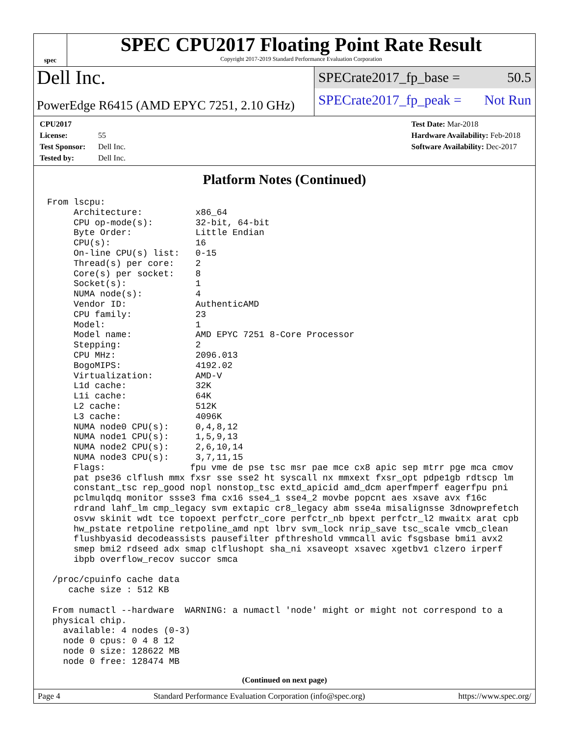spec
SPEC CPU2017 Floating Point Rate Result
Copyright 2017-2019 Standard Performance Evaluation Corporation
Dell Inc.
PowerEdge R6415 (AMD EPYC 7251, 2.10 GHz)
SPECrate2017_fp_base = 50.5
SPECrate2017_fp_peak = Not Run
CPU2017 License: 55
Test Sponsor: Dell Inc.
Tested by: Dell Inc.
Test Date: Mar-2018
Hardware Availability: Feb-2018
Software Availability: Dec-2017
Platform Notes (Continued)
From lscpu:
     Architecture:          x86_64
     CPU op-mode(s):        32-bit, 64-bit
     Byte Order:            Little Endian
     CPU(s):                16
     On-line CPU(s) list:   0-15
     Thread(s) per core:    2
     Core(s) per socket:    8
     Socket(s):             1
     NUMA node(s):          4
     Vendor ID:             AuthenticAMD
     CPU family:            23
     Model:                 1
     Model name:            AMD EPYC 7251 8-Core Processor
     Stepping:              2
     CPU MHz:               2096.013
     BogoMIPS:              4192.02
     Virtualization:        AMD-V
     L1d cache:             32K
     L1i cache:             64K
     L2 cache:              512K
     L3 cache:              4096K
     NUMA node0 CPU(s):     0,4,8,12
     NUMA node1 CPU(s):     1,5,9,13
     NUMA node2 CPU(s):     2,6,10,14
     NUMA node3 CPU(s):     3,7,11,15
     Flags:                fpu vme de pse tsc msr pae mce cx8 apic sep mtrr pge mca cmov
     pat pse36 clflush mmx fxsr sse sse2 ht syscall nx mmxext fxsr_opt pdpe1gb rdtscp lm
     constant_tsc rep_good nopl nonstop_tsc extd_apicid amd_dcm aperfmperf eagerfpu pni
     pclmulqdq monitor ssse3 fma cx16 sse4_1 sse4_2 movbe popcnt aes xsave avx f16c
     rdrand lahf_lm cmp_legacy svm extapic cr8_legacy abm sse4a misalignsse 3dnowprefetch
     osvw skinit wdt tce topoext perfctr_core perfctr_nb bpext perfctr_l2 mwaitx arat cpb
     hw_pstate retpoline retpoline_amd npt lbrv svm_lock nrip_save tsc_scale vmcb_clean
     flushbyasid decodeassists pausefilter pfthreshold vmmcall avic fsgsbase bmi1 avx2
     smep bmi2 rdseed adx smap clflushopt sha_ni xsaveopt xsavec xgetbv1 clzero irperf
     ibpb overflow_recov succor smca

 /proc/cpuinfo cache data
    cache size : 512 KB

 From numactl --hardware  WARNING: a numactl 'node' might or might not correspond to a
 physical chip.
   available: 4 nodes (0-3)
   node 0 cpus: 0 4 8 12
   node 0 size: 128622 MB
   node 0 free: 128474 MB
(Continued on next page)
Page 4 Standard Performance Evaluation Corporation (info@spec.org) https://www.spec.org/